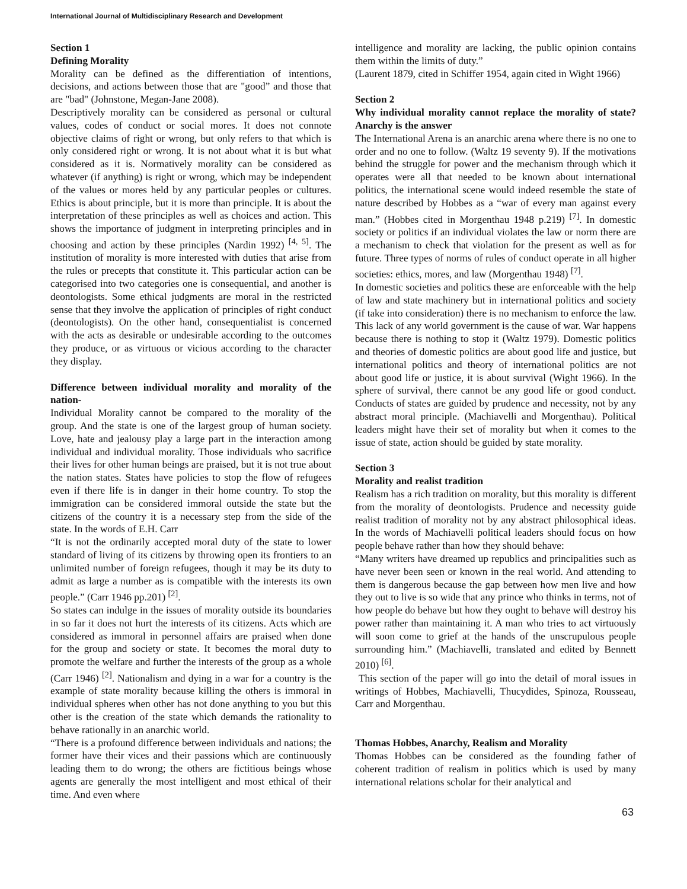International Journal of Multidisciplinary Research and Development
Section 1
Defining Morality
Morality can be defined as the differentiation of intentions, decisions, and actions between those that are "good” and those that are "bad" (Johnstone, Megan-Jane 2008).
Descriptively morality can be considered as personal or cultural values, codes of conduct or social mores. It does not connote objective claims of right or wrong, but only refers to that which is only considered right or wrong. It is not about what it is but what considered as it is. Normatively morality can be considered as whatever (if anything) is right or wrong, which may be independent of the values or mores held by any particular peoples or cultures. Ethics is about principle, but it is more than principle. It is about the interpretation of these principles as well as choices and action. This shows the importance of judgment in interpreting principles and in choosing and action by these principles (Nardin 1992) <sup>[4, 5]</sup>. The institution of morality is more interested with duties that arise from the rules or precepts that constitute it. This particular action can be categorised into two categories one is consequential, and another is deontologists. Some ethical judgments are moral in the restricted sense that they involve the application of principles of right conduct (deontologists). On the other hand, consequentialist is concerned with the acts as desirable or undesirable according to the outcomes they produce, or as virtuous or vicious according to the character they display.
Difference between individual morality and morality of the nation-
Individual Morality cannot be compared to the morality of the group. And the state is one of the largest group of human society. Love, hate and jealousy play a large part in the interaction among individual and individual morality. Those individuals who sacrifice their lives for other human beings are praised, but it is not true about the nation states. States have policies to stop the flow of refugees even if there life is in danger in their home country. To stop the immigration can be considered immoral outside the state but the citizens of the country it is a necessary step from the side of the state. In the words of E.H. Carr
“It is not the ordinarily accepted moral duty of the state to lower standard of living of its citizens by throwing open its frontiers to an unlimited number of foreign refugees, though it may be its duty to admit as large a number as is compatible with the interests its own people.” (Carr 1946 pp.201) <sup>[2]</sup>.
So states can indulge in the issues of morality outside its boundaries in so far it does not hurt the interests of its citizens. Acts which are considered as immoral in personnel affairs are praised when done for the group and society or state. It becomes the moral duty to promote the welfare and further the interests of the group as a whole (Carr 1946) <sup>[2]</sup>. Nationalism and dying in a war for a country is the example of state morality because killing the others is immoral in individual spheres when other has not done anything to you but this other is the creation of the state which demands the rationality to behave rationally in an anarchic world.
“There is a profound difference between individuals and nations; the former have their vices and their passions which are continuously leading them to do wrong; the others are fictitious beings whose agents are generally the most intelligent and most ethical of their time. And even where
intelligence and morality are lacking, the public opinion contains them within the limits of duty.”
(Laurent 1879, cited in Schiffer 1954, again cited in Wight 1966)
Section 2
Why individual morality cannot replace the morality of state? Anarchy is the answer
The International Arena is an anarchic arena where there is no one to order and no one to follow. (Waltz 19 seventy 9). If the motivations behind the struggle for power and the mechanism through which it operates were all that needed to be known about international politics, the international scene would indeed resemble the state of nature described by Hobbes as a “war of every man against every man.” (Hobbes cited in Morgenthau 1948 p.219) <sup>[7]</sup>. In domestic society or politics if an individual violates the law or norm there are a mechanism to check that violation for the present as well as for future. Three types of norms of rules of conduct operate in all higher societies: ethics, mores, and law (Morgenthau 1948) <sup>[7]</sup>.
In domestic societies and politics these are enforceable with the help of law and state machinery but in international politics and society (if take into consideration) there is no mechanism to enforce the law. This lack of any world government is the cause of war. War happens because there is nothing to stop it (Waltz 1979). Domestic politics and theories of domestic politics are about good life and justice, but international politics and theory of international politics are not about good life or justice, it is about survival (Wight 1966). In the sphere of survival, there cannot be any good life or good conduct. Conducts of states are guided by prudence and necessity, not by any abstract moral principle. (Machiavelli and Morgenthau). Political leaders might have their set of morality but when it comes to the issue of state, action should be guided by state morality.
Section 3
Morality and realist tradition
Realism has a rich tradition on morality, but this morality is different from the morality of deontologists. Prudence and necessity guide realist tradition of morality not by any abstract philosophical ideas. In the words of Machiavelli political leaders should focus on how people behave rather than how they should behave:
“Many writers have dreamed up republics and principalities such as have never been seen or known in the real world. And attending to them is dangerous because the gap between how men live and how they out to live is so wide that any prince who thinks in terms, not of how people do behave but how they ought to behave will destroy his power rather than maintaining it. A man who tries to act virtuously will soon come to grief at the hands of the unscrupulous people surrounding him.” (Machiavelli, translated and edited by Bennett 2010) <sup>[6]</sup>.
This section of the paper will go into the detail of moral issues in writings of Hobbes, Machiavelli, Thucydides, Spinoza, Rousseau, Carr and Morgenthau.
Thomas Hobbes, Anarchy, Realism and Morality
Thomas Hobbes can be considered as the founding father of coherent tradition of realism in politics which is used by many international relations scholar for their analytical and
63